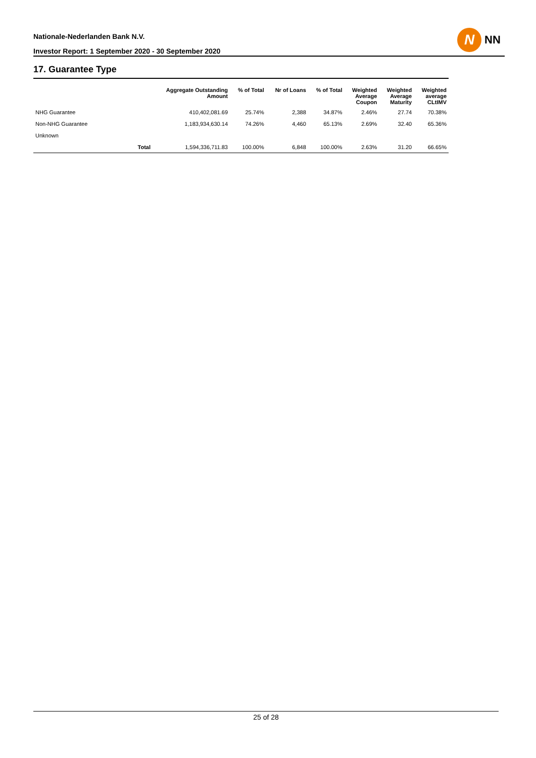Nationale-Nederlanden Bank N.V.
Investor Report: 1 September 2020 - 30 September 2020
N
NN
17. Guarantee Type
| | | Aggregate Outstanding Amount | % of Total | Nr of Loans | % of Total | Weighted Average Coupon | Weighted Average Maturity | Weighted average CLtIMV |
| --- | --- | --- | --- | --- | --- | --- | --- | --- |
| NHG Guarantee | | 410,402,081.69 | 25.74% | 2,388 | 34.87% | 2.46% | 27.74 | 70.38% |
| Non-NHG Guarantee | | 1,183,934,630.14 | 74.26% | 4,460 | 65.13% | 2.69% | 32.40 | 65.36% |
| Unknown | | | | | | | | |
| | Total | 1,594,336,711.83 | 100.00% | 6,848 | 100.00% | 2.63% | 31.20 | 66.65% |
25 of 28